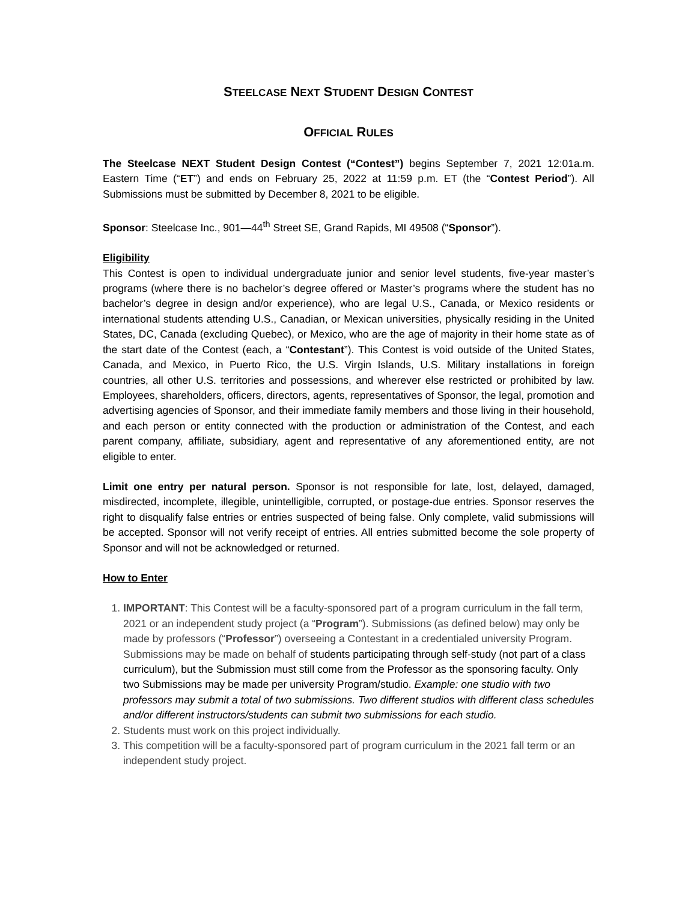STEELCASE NEXT STUDENT DESIGN CONTEST
OFFICIAL RULES
The Steelcase NEXT Student Design Contest (“Contest”) begins September 7, 2021 12:01a.m. Eastern Time (“ET”) and ends on February 25, 2022 at 11:59 p.m. ET (the “Contest Period”). All Submissions must be submitted by December 8, 2021 to be eligible.
Sponsor: Steelcase Inc., 901—44<sup>th</sup> Street SE, Grand Rapids, MI 49508 (“Sponsor”).
Eligibility
This Contest is open to individual undergraduate junior and senior level students, five-year master’s programs (where there is no bachelor’s degree offered or Master’s programs where the student has no bachelor’s degree in design and/or experience), who are legal U.S., Canada, or Mexico residents or international students attending U.S., Canadian, or Mexican universities, physically residing in the United States, DC, Canada (excluding Quebec), or Mexico, who are the age of majority in their home state as of the start date of the Contest (each, a “Contestant”). This Contest is void outside of the United States, Canada, and Mexico, in Puerto Rico, the U.S. Virgin Islands, U.S. Military installations in foreign countries, all other U.S. territories and possessions, and wherever else restricted or prohibited by law. Employees, shareholders, officers, directors, agents, representatives of Sponsor, the legal, promotion and advertising agencies of Sponsor, and their immediate family members and those living in their household, and each person or entity connected with the production or administration of the Contest, and each parent company, affiliate, subsidiary, agent and representative of any aforementioned entity, are not eligible to enter.
Limit one entry per natural person. Sponsor is not responsible for late, lost, delayed, damaged, misdirected, incomplete, illegible, unintelligible, corrupted, or postage-due entries. Sponsor reserves the right to disqualify false entries or entries suspected of being false. Only complete, valid submissions will be accepted. Sponsor will not verify receipt of entries. All entries submitted become the sole property of Sponsor and will not be acknowledged or returned.
How to Enter
1. IMPORTANT: This Contest will be a faculty-sponsored part of a program curriculum in the fall term, 2021 or an independent study project (a “Program”). Submissions (as defined below) may only be made by professors (“Professor”) overseeing a Contestant in a credentialed university Program. Submissions may be made on behalf of students participating through self-study (not part of a class curriculum), but the Submission must still come from the Professor as the sponsoring faculty. Only two Submissions may be made per university Program/studio. Example: one studio with two professors may submit a total of two submissions. Two different studios with different class schedules and/or different instructors/students can submit two submissions for each studio.
2. Students must work on this project individually.
3. This competition will be a faculty-sponsored part of program curriculum in the 2021 fall term or an independent study project.